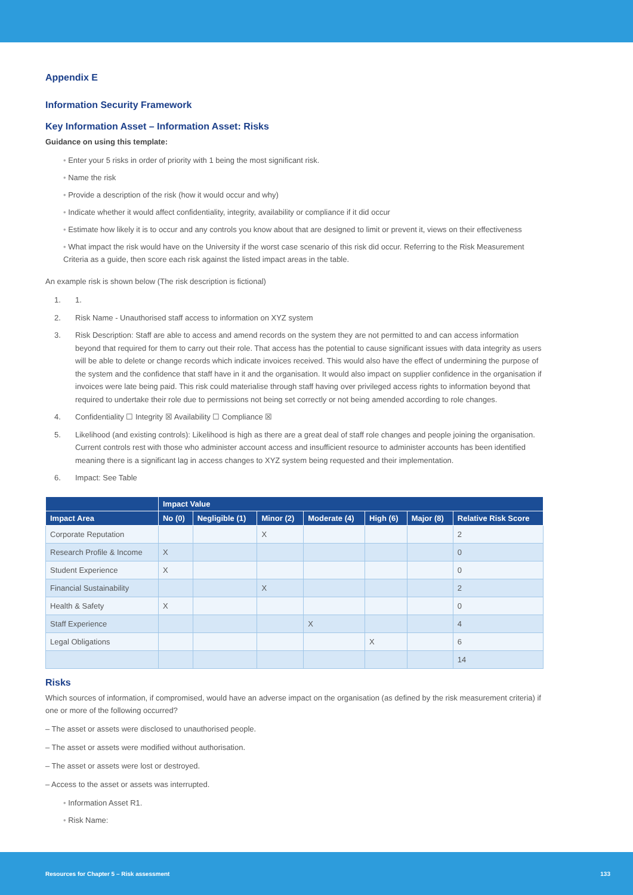Appendix E
Information Security Framework
Key Information Asset – Information Asset: Risks
Guidance on using this template:
• Enter your 5 risks in order of priority with 1 being the most significant risk.
• Name the risk
• Provide a description of the risk (how it would occur and why)
• Indicate whether it would affect confidentiality, integrity, availability or compliance if it did occur
• Estimate how likely it is to occur and any controls you know about that are designed to limit or prevent it, views on their effectiveness
• What impact the risk would have on the University if the worst case scenario of this risk did occur. Referring to the Risk Measurement Criteria as a guide, then score each risk against the listed impact areas in the table.
An example risk is shown below (The risk description is fictional)
1. 1.
2. Risk Name - Unauthorised staff access to information on XYZ system
3. Risk Description: Staff are able to access and amend records on the system they are not permitted to and can access information beyond that required for them to carry out their role. That access has the potential to cause significant issues with data integrity as users will be able to delete or change records which indicate invoices received. This would also have the effect of undermining the purpose of the system and the confidence that staff have in it and the organisation. It would also impact on supplier confidence in the organisation if invoices were late being paid. This risk could materialise through staff having over privileged access rights to information beyond that required to undertake their role due to permissions not being set correctly or not being amended according to role changes.
4. Confidentiality ☐ Integrity ☒ Availability ☐ Compliance ☒
5. Likelihood (and existing controls): Likelihood is high as there are a great deal of staff role changes and people joining the organisation. Current controls rest with those who administer account access and insufficient resource to administer accounts has been identified meaning there is a significant lag in access changes to XYZ system being requested and their implementation.
6. Impact: See Table
| | Impact Value | | | | | | |
| --- | --- | --- | --- | --- | --- | --- | --- |
| Impact Area | No (0) | Negligible (1) | Minor (2) | Moderate (4) | High (6) | Major (8) | Relative Risk Score |
| Corporate Reputation | | | X | | | | 2 |
| Research Profile & Income | X | | | | | | 0 |
| Student Experience | X | | | | | | 0 |
| Financial Sustainability | | | X | | | | 2 |
| Health & Safety | X | | | | | | 0 |
| Staff Experience | | | | X | | | 4 |
| Legal Obligations | | | | | X | | 6 |
| | | | | | | | 14 |
Risks
Which sources of information, if compromised, would have an adverse impact on the organisation (as defined by the risk measurement criteria) if one or more of the following occurred?
– The asset or assets were disclosed to unauthorised people.
– The asset or assets were modified without authorisation.
– The asset or assets were lost or destroyed.
– Access to the asset or assets was interrupted.
• Information Asset R1.
• Risk Name:
Resources for Chapter 5 – Risk assessment 133